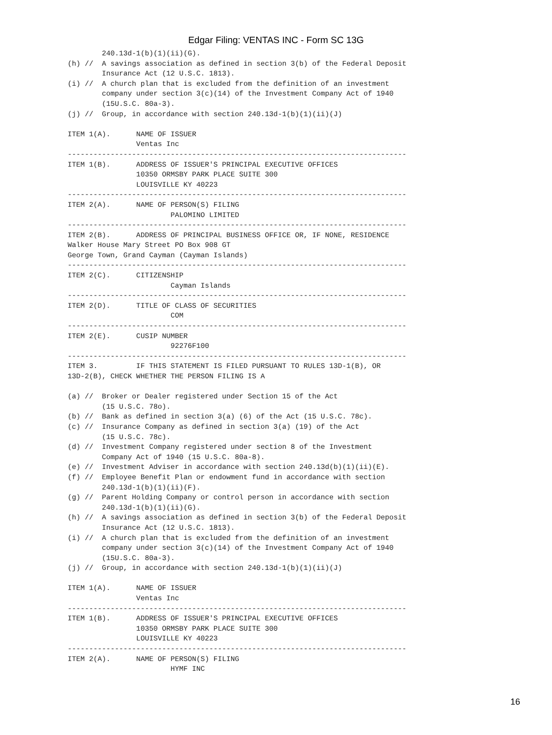Edgar Filing: VENTAS INC - Form SC 13G
        240.13d-1(b)(1)(ii)(G).
(h) //  A savings association as defined in section 3(b) of the Federal Deposit
        Insurance Act (12 U.S.C. 1813).
(i) //  A church plan that is excluded from the definition of an investment
        company under section 3(c)(14) of the Investment Company Act of 1940
        (15U.S.C. 80a-3).
(j) //  Group, in accordance with section 240.13d-1(b)(1)(ii)(J)

ITEM 1(A).      NAME OF ISSUER
                Ventas Inc
-------------------------------------------------------------------------------
ITEM 1(B).      ADDRESS OF ISSUER'S PRINCIPAL EXECUTIVE OFFICES
                10350 ORMSBY PARK PLACE SUITE 300
                LOUISVILLE KY 40223
-------------------------------------------------------------------------------
ITEM 2(A).      NAME OF PERSON(S) FILING
                        PALOMINO LIMITED
-------------------------------------------------------------------------------
ITEM 2(B).      ADDRESS OF PRINCIPAL BUSINESS OFFICE OR, IF NONE, RESIDENCE
Walker House Mary Street PO Box 908 GT
George Town, Grand Cayman (Cayman Islands)
-------------------------------------------------------------------------------
ITEM 2(C).      CITIZENSHIP
                        Cayman Islands
-------------------------------------------------------------------------------
ITEM 2(D).      TITLE OF CLASS OF SECURITIES
                        COM
-------------------------------------------------------------------------------
ITEM 2(E).      CUSIP NUMBER
                        92276F100
-------------------------------------------------------------------------------
ITEM 3.         IF THIS STATEMENT IS FILED PURSUANT TO RULES 13D-1(B), OR
13D-2(B), CHECK WHETHER THE PERSON FILING IS A

(a) //  Broker or Dealer registered under Section 15 of the Act
        (15 U.S.C. 78o).
(b) //  Bank as defined in section 3(a) (6) of the Act (15 U.S.C. 78c).
(c) //  Insurance Company as defined in section 3(a) (19) of the Act
        (15 U.S.C. 78c).
(d) //  Investment Company registered under section 8 of the Investment
        Company Act of 1940 (15 U.S.C. 80a-8).
(e) //  Investment Adviser in accordance with section 240.13d(b)(1)(ii)(E).
(f) //  Employee Benefit Plan or endowment fund in accordance with section
        240.13d-1(b)(1)(ii)(F).
(g) //  Parent Holding Company or control person in accordance with section
        240.13d-1(b)(1)(ii)(G).
(h) //  A savings association as defined in section 3(b) of the Federal Deposit
        Insurance Act (12 U.S.C. 1813).
(i) //  A church plan that is excluded from the definition of an investment
        company under section 3(c)(14) of the Investment Company Act of 1940
        (15U.S.C. 80a-3).
(j) //  Group, in accordance with section 240.13d-1(b)(1)(ii)(J)

ITEM 1(A).      NAME OF ISSUER
                Ventas Inc
-------------------------------------------------------------------------------
ITEM 1(B).      ADDRESS OF ISSUER'S PRINCIPAL EXECUTIVE OFFICES
                10350 ORMSBY PARK PLACE SUITE 300
                LOUISVILLE KY 40223
-------------------------------------------------------------------------------
ITEM 2(A).      NAME OF PERSON(S) FILING
                        HYMF INC
16